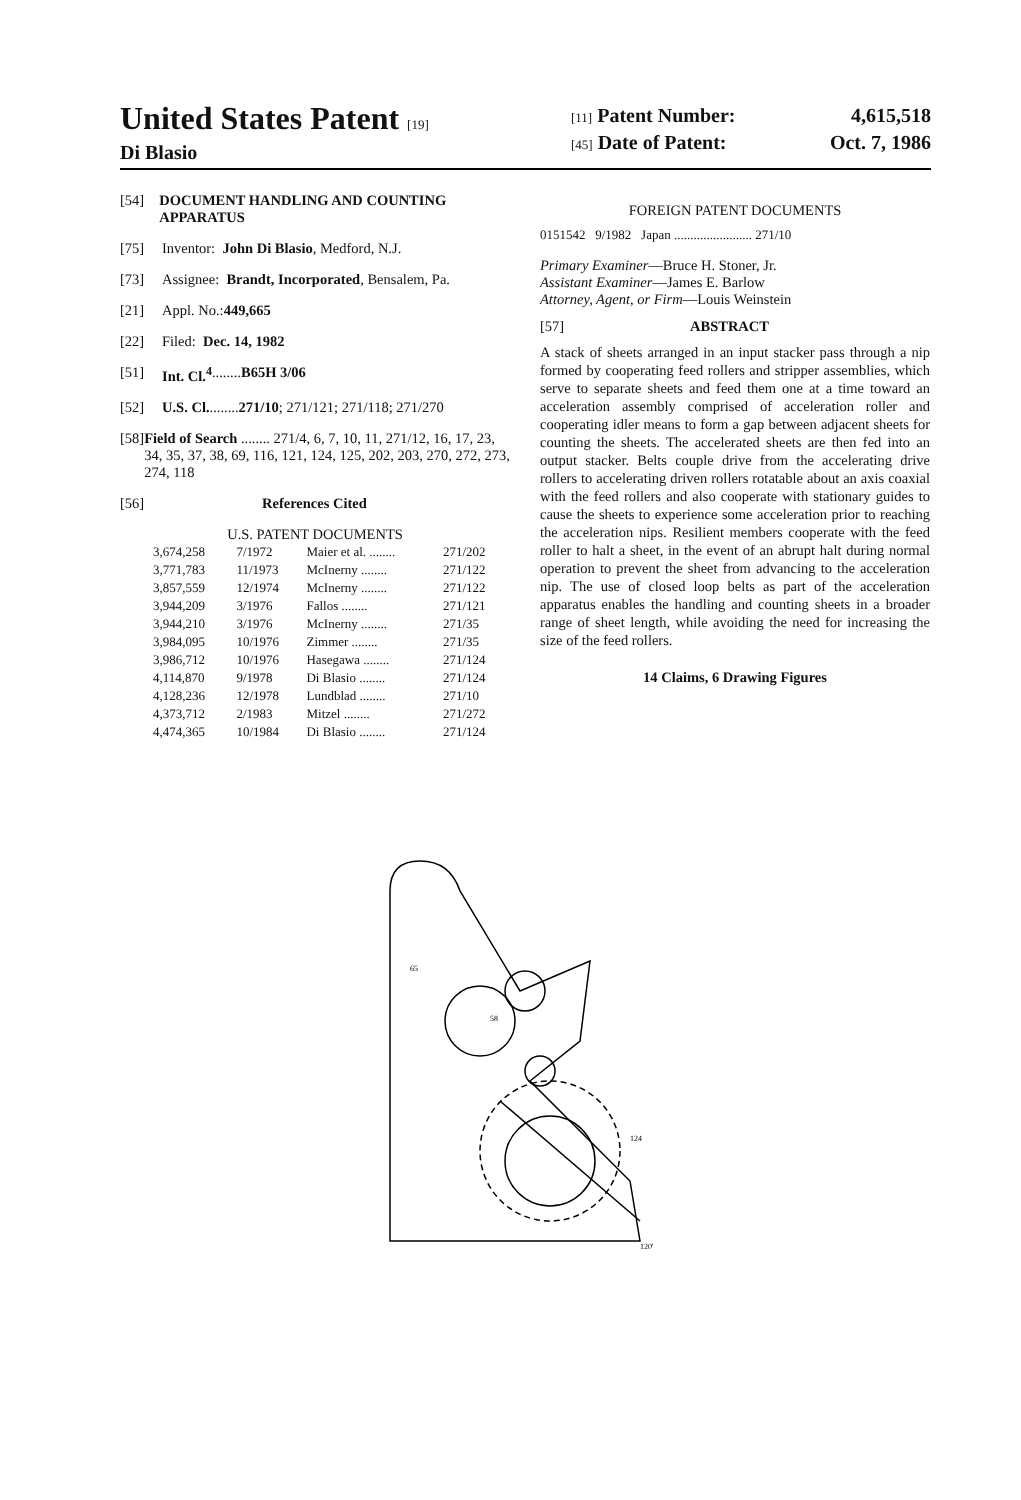United States Patent [19]
Di Blasio
[11] Patent Number: 4,615,518
[45] Date of Patent: Oct. 7, 1986
[54] DOCUMENT HANDLING AND COUNTING APPARATUS
[75] Inventor: John Di Blasio, Medford, N.J.
[73] Assignee: Brandt, Incorporated, Bensalem, Pa.
[21] Appl. No.: 449,665
[22] Filed: Dec. 14, 1982
[51] Int. Cl.<sup>4</sup> ........ B65H 3/06
[52] U.S. Cl. ........ 271/10; 271/121; 271/118; 271/270
[58] Field of Search ........ 271/4, 6, 7, 10, 11, 271/12, 16, 17, 23, 34, 35, 37, 38, 69, 116, 121, 124, 125, 202, 203, 270, 272, 273, 274, 118
[56] References Cited
U.S. PATENT DOCUMENTS
| 3,674,258 | 7/1972 | Maier et al. ........ | 271/202 |
| 3,771,783 | 11/1973 | McInerny ........ | 271/122 |
| 3,857,559 | 12/1974 | McInerny ........ | 271/122 |
| 3,944,209 | 3/1976 | Fallos ........ | 271/121 |
| 3,944,210 | 3/1976 | McInerny ........ | 271/35 |
| 3,984,095 | 10/1976 | Zimmer ........ | 271/35 |
| 3,986,712 | 10/1976 | Hasegawa ........ | 271/124 |
| 4,114,870 | 9/1978 | Di Blasio ........ | 271/124 |
| 4,128,236 | 12/1978 | Lundblad ........ | 271/10 |
| 4,373,712 | 2/1983 | Mitzel ........ | 271/272 |
| 4,474,365 | 10/1984 | Di Blasio ........ | 271/124 |
FOREIGN PATENT DOCUMENTS
0151542 9/1982 Japan ........................ 271/10
Primary Examiner—Bruce H. Stoner, Jr.
Assistant Examiner—James E. Barlow
Attorney, Agent, or Firm—Louis Weinstein
[57] ABSTRACT
A stack of sheets arranged in an input stacker pass through a nip formed by cooperating feed rollers and stripper assemblies, which serve to separate sheets and feed them one at a time toward an acceleration assembly comprised of acceleration roller and cooperating idler means to form a gap between adjacent sheets for counting the sheets. The accelerated sheets are then fed into an output stacker. Belts couple drive from the accelerating drive rollers to accelerating driven rollers rotatable about an axis coaxial with the feed rollers and also cooperate with stationary guides to cause the sheets to experience some acceleration prior to reaching the acceleration nips. Resilient members cooperate with the feed roller to halt a sheet, in the event of an abrupt halt during normal operation to prevent the sheet from advancing to the acceleration nip. The use of closed loop belts as part of the acceleration apparatus enables the handling and counting sheets in a broader range of sheet length, while avoiding the need for increasing the size of the feed rollers.
14 Claims, 6 Drawing Figures
65
58
124
120'